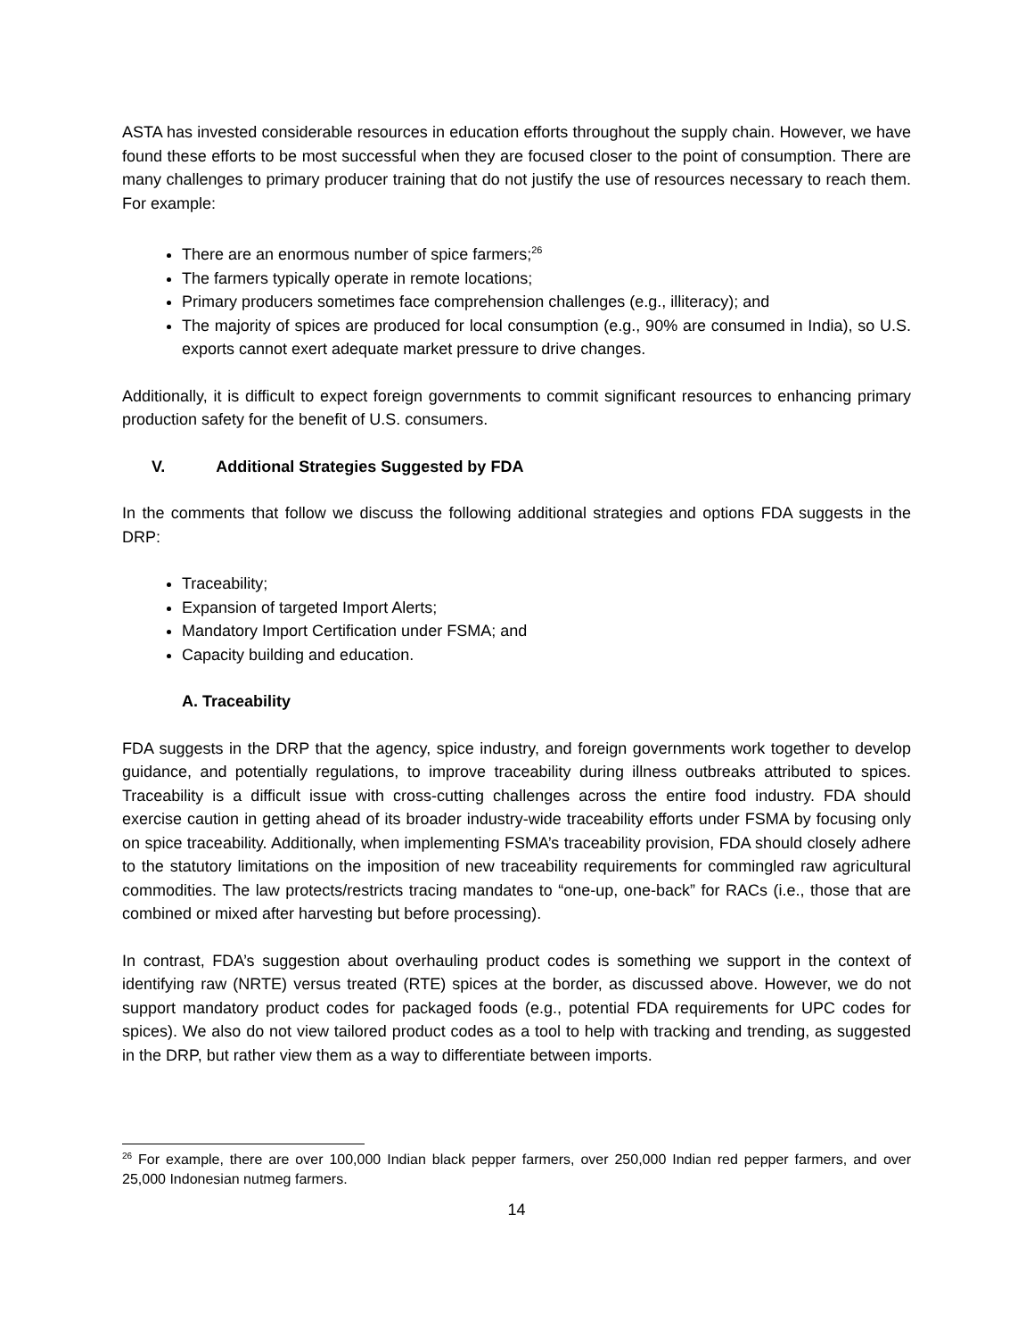ASTA has invested considerable resources in education efforts throughout the supply chain. However, we have found these efforts to be most successful when they are focused closer to the point of consumption. There are many challenges to primary producer training that do not justify the use of resources necessary to reach them. For example:
There are an enormous number of spice farmers;<sup>26</sup>
The farmers typically operate in remote locations;
Primary producers sometimes face comprehension challenges (e.g., illiteracy); and
The majority of spices are produced for local consumption (e.g., 90% are consumed in India), so U.S. exports cannot exert adequate market pressure to drive changes.
Additionally, it is difficult to expect foreign governments to commit significant resources to enhancing primary production safety for the benefit of U.S. consumers.
V. Additional Strategies Suggested by FDA
In the comments that follow we discuss the following additional strategies and options FDA suggests in the DRP:
Traceability;
Expansion of targeted Import Alerts;
Mandatory Import Certification under FSMA; and
Capacity building and education.
A. Traceability
FDA suggests in the DRP that the agency, spice industry, and foreign governments work together to develop guidance, and potentially regulations, to improve traceability during illness outbreaks attributed to spices. Traceability is a difficult issue with cross-cutting challenges across the entire food industry. FDA should exercise caution in getting ahead of its broader industry-wide traceability efforts under FSMA by focusing only on spice traceability. Additionally, when implementing FSMA’s traceability provision, FDA should closely adhere to the statutory limitations on the imposition of new traceability requirements for commingled raw agricultural commodities. The law protects/restricts tracing mandates to “one-up, one-back” for RACs (i.e., those that are combined or mixed after harvesting but before processing).
In contrast, FDA’s suggestion about overhauling product codes is something we support in the context of identifying raw (NRTE) versus treated (RTE) spices at the border, as discussed above. However, we do not support mandatory product codes for packaged foods (e.g., potential FDA requirements for UPC codes for spices). We also do not view tailored product codes as a tool to help with tracking and trending, as suggested in the DRP, but rather view them as a way to differentiate between imports.
<sup>26</sup> For example, there are over 100,000 Indian black pepper farmers, over 250,000 Indian red pepper farmers, and over 25,000 Indonesian nutmeg farmers.
14